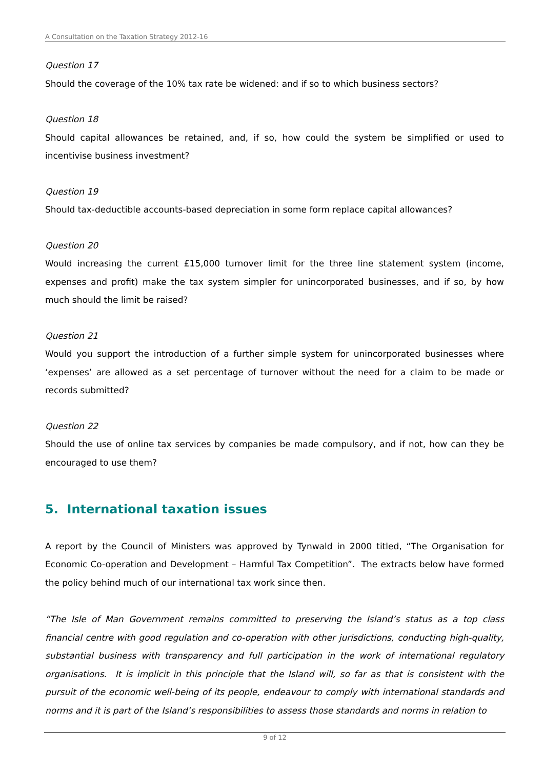A Consultation on the Taxation Strategy 2012-16
Question 17
Should the coverage of the 10% tax rate be widened: and if so to which business sectors?
Question 18
Should capital allowances be retained, and, if so, how could the system be simplified or used to incentivise business investment?
Question 19
Should tax-deductible accounts-based depreciation in some form replace capital allowances?
Question 20
Would increasing the current £15,000 turnover limit for the three line statement system (income, expenses and profit) make the tax system simpler for unincorporated businesses, and if so, by how much should the limit be raised?
Question 21
Would you support the introduction of a further simple system for unincorporated businesses where ‘expenses’ are allowed as a set percentage of turnover without the need for a claim to be made or records submitted?
Question 22
Should the use of online tax services by companies be made compulsory, and if not, how can they be encouraged to use them?
5. International taxation issues
A report by the Council of Ministers was approved by Tynwald in 2000 titled, “The Organisation for Economic Co-operation and Development – Harmful Tax Competition”. The extracts below have formed the policy behind much of our international tax work since then.
“The Isle of Man Government remains committed to preserving the Island’s status as a top class financial centre with good regulation and co-operation with other jurisdictions, conducting high-quality, substantial business with transparency and full participation in the work of international regulatory organisations. It is implicit in this principle that the Island will, so far as that is consistent with the pursuit of the economic well-being of its people, endeavour to comply with international standards and norms and it is part of the Island’s responsibilities to assess those standards and norms in relation to
9 of 12